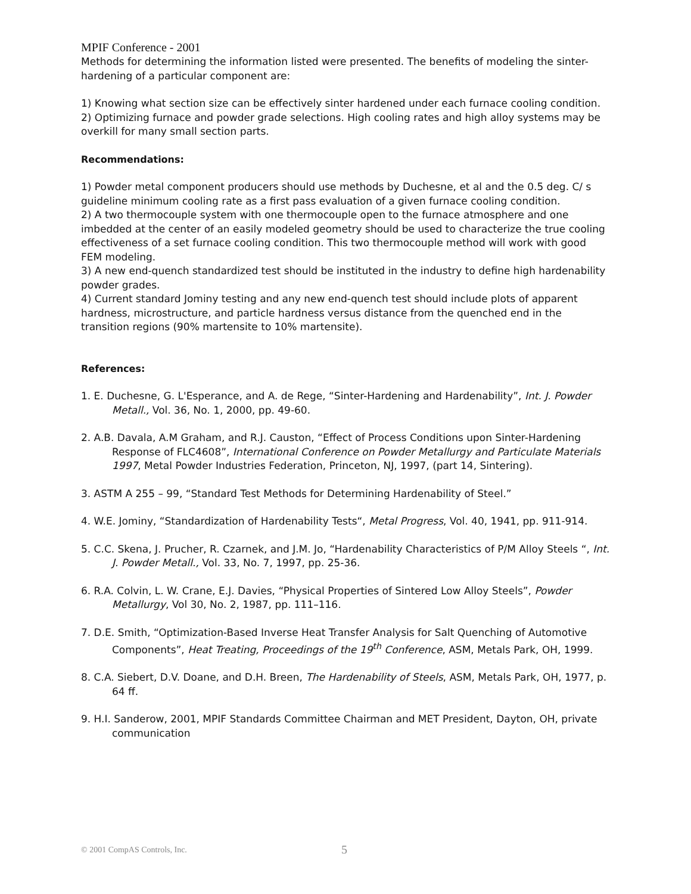MPIF Conference - 2001
Methods for determining the information listed were presented. The benefits of modeling the sinter-hardening of a particular component are:
1) Knowing what section size can be effectively sinter hardened under each furnace cooling condition.
2) Optimizing furnace and powder grade selections. High cooling rates and high alloy systems may be overkill for many small section parts.
Recommendations:
1) Powder metal component producers should use methods by Duchesne, et al and the 0.5 deg. C/ s guideline minimum cooling rate as a first pass evaluation of a given furnace cooling condition.
2) A two thermocouple system with one thermocouple open to the furnace atmosphere and one imbedded at the center of an easily modeled geometry should be used to characterize the true cooling effectiveness of a set furnace cooling condition. This two thermocouple method will work with good FEM modeling.
3) A new end-quench standardized test should be instituted in the industry to define high hardenability powder grades.
4) Current standard Jominy testing and any new end-quench test should include plots of apparent hardness, microstructure, and particle hardness versus distance from the quenched end in the transition regions (90% martensite to 10% martensite).
References:
1. E. Duchesne, G. L'Esperance, and A. de Rege, “Sinter-Hardening and Hardenability”, Int. J. Powder Metall., Vol. 36, No. 1, 2000, pp. 49-60.
2. A.B. Davala, A.M Graham, and R.J. Causton, “Effect of Process Conditions upon Sinter-Hardening Response of FLC4608”, International Conference on Powder Metallurgy and Particulate Materials 1997, Metal Powder Industries Federation, Princeton, NJ, 1997, (part 14, Sintering).
3. ASTM A 255 – 99, “Standard Test Methods for Determining Hardenability of Steel.”
4. W.E. Jominy, “Standardization of Hardenability Tests“, Metal Progress, Vol. 40, 1941, pp. 911-914.
5. C.C. Skena, J. Prucher, R. Czarnek, and J.M. Jo, “Hardenability Characteristics of P/M Alloy Steels “, Int. J. Powder Metall., Vol. 33, No. 7, 1997, pp. 25-36.
6. R.A. Colvin, L. W. Crane, E.J. Davies, “Physical Properties of Sintered Low Alloy Steels”, Powder Metallurgy, Vol 30, No. 2, 1987, pp. 111–116.
7. D.E. Smith, “Optimization-Based Inverse Heat Transfer Analysis for Salt Quenching of Automotive Components”, Heat Treating, Proceedings of the 19<sup>th</sup> Conference, ASM, Metals Park, OH, 1999.
8. C.A. Siebert, D.V. Doane, and D.H. Breen, The Hardenability of Steels, ASM, Metals Park, OH, 1977, p. 64 ff.
9. H.I. Sanderow, 2001, MPIF Standards Committee Chairman and MET President, Dayton, OH, private communication
© 2001 CompAS Controls, Inc. 5